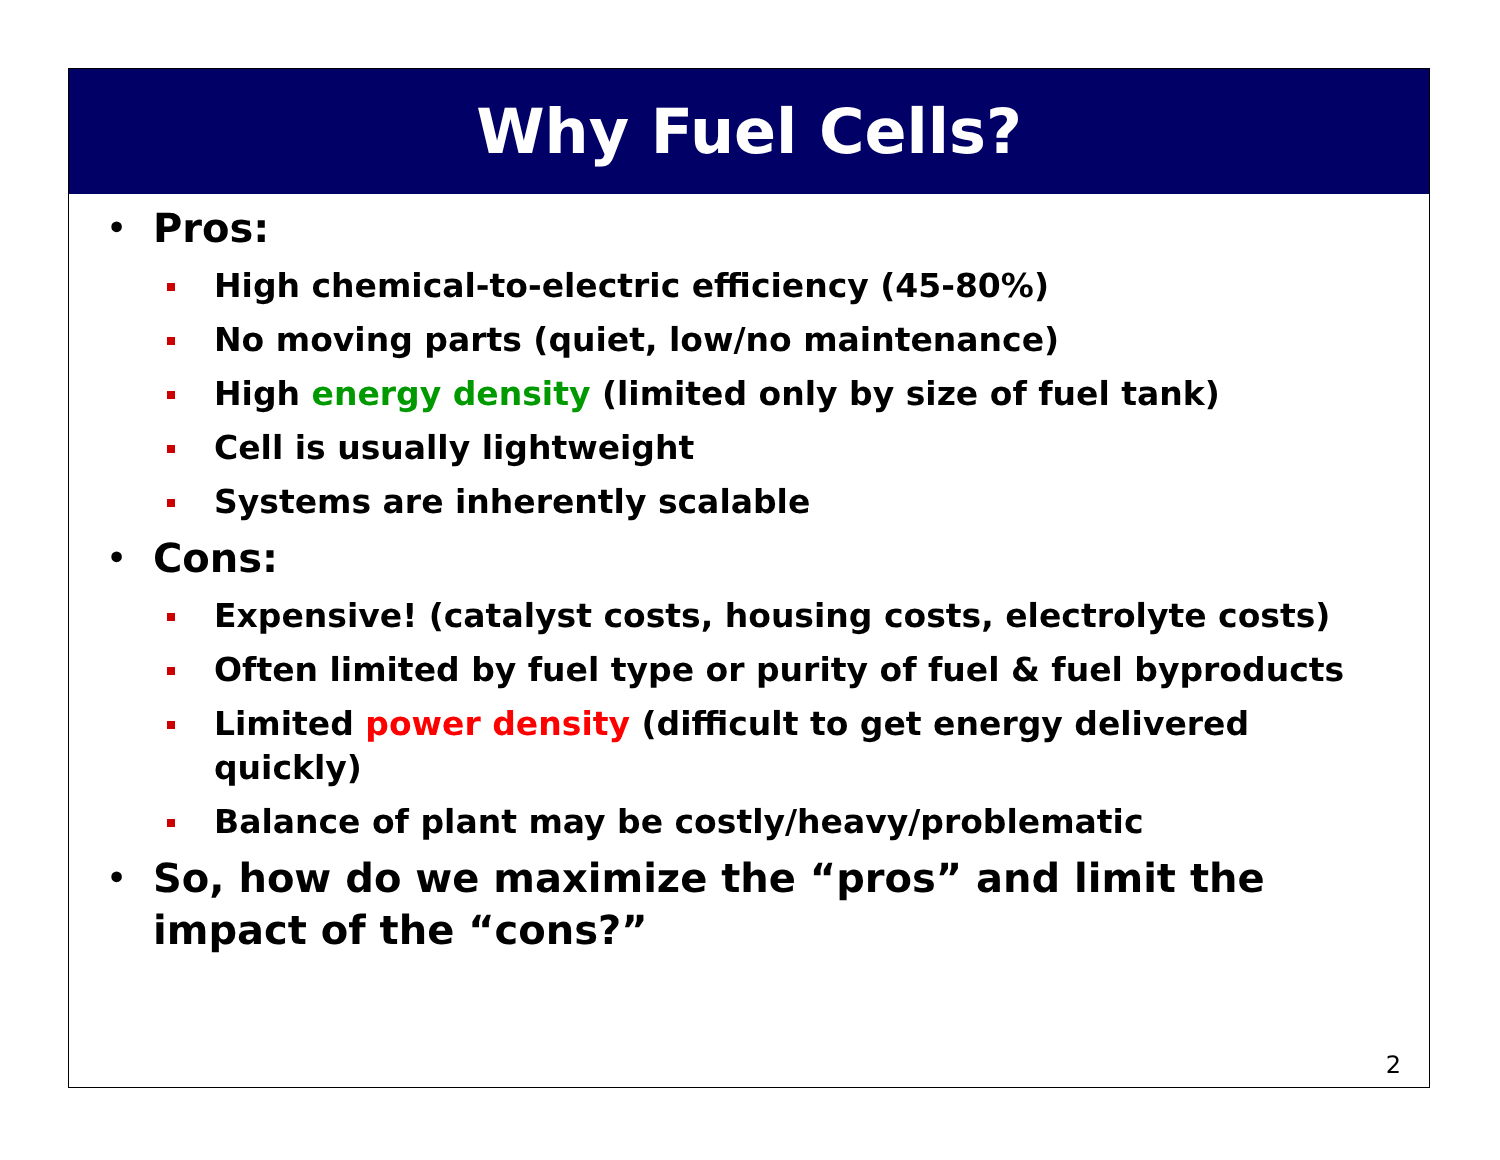Why Fuel Cells?
• Pros:
High chemical-to-electric efficiency (45-80%)
No moving parts (quiet, low/no maintenance)
High energy density (limited only by size of fuel tank)
Cell is usually lightweight
Systems are inherently scalable
• Cons:
Expensive! (catalyst costs, housing costs, electrolyte costs)
Often limited by fuel type or purity of fuel & fuel byproducts
Limited power density (difficult to get energy delivered quickly)
Balance of plant may be costly/heavy/problematic
• So, how do we maximize the “pros” and limit the impact of the “cons?”
2